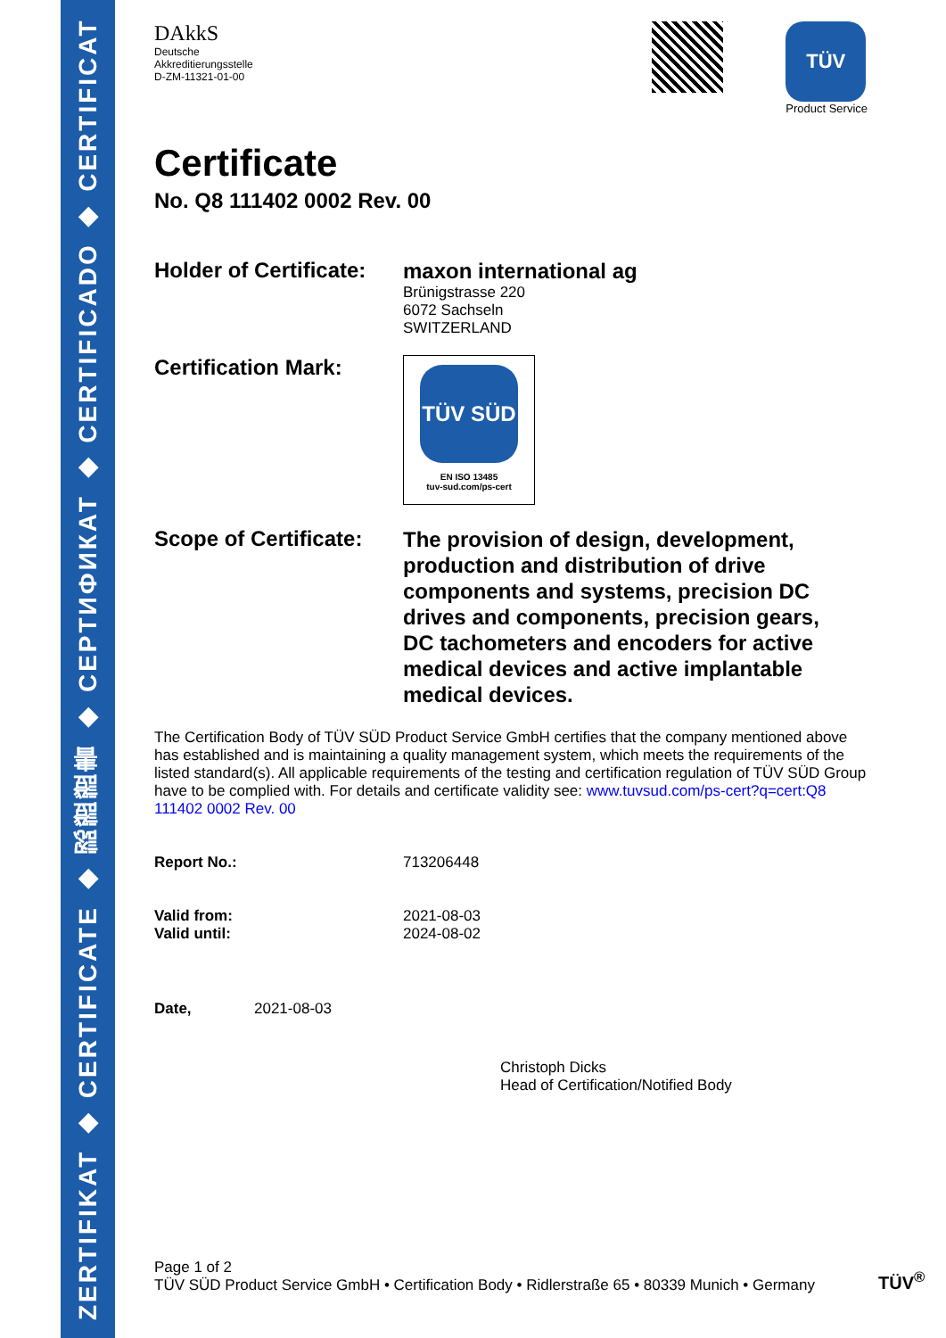ZERTIFIKAT ◆ CERTIFICATE ◆ 認證證書 ◆ CEPTИФИКАТ ◆ CERTIFICADO ◆ CERTIFICAT
DAkkS
Deutsche
Akkreditierungsstelle
D-ZM-11321-01-00
TÜV
Product Service
Certificate
No. Q8 111402 0002 Rev. 00
Holder of Certificate:
maxon international ag
Brünigstrasse 220
6072 Sachseln
SWITZERLAND
Certification Mark:
TÜV SÜD
EN ISO 13485
tuv-sud.com/ps-cert
Scope of Certificate:
The provision of design, development, production and distribution of drive components and systems, precision DC drives and components, precision gears, DC tachometers and encoders for active medical devices and active implantable medical devices.
The Certification Body of TÜV SÜD Product Service GmbH certifies that the company mentioned above has established and is maintaining a quality management system, which meets the requirements of the listed standard(s). All applicable requirements of the testing and certification regulation of TÜV SÜD Group have to be complied with. For details and certificate validity see: www.tuvsud.com/ps-cert?q=cert:Q8 111402 0002 Rev. 00
Report No.: 713206448
Valid from: 2021-08-03
Valid until: 2024-08-02
Date, 2021-08-03
Christoph Dicks
Head of Certification/Notified Body
Page 1 of 2
TÜV SÜD Product Service GmbH • Certification Body • Ridlerstraße 65 • 80339 Munich • Germany
TÜV<sup>®</sup>